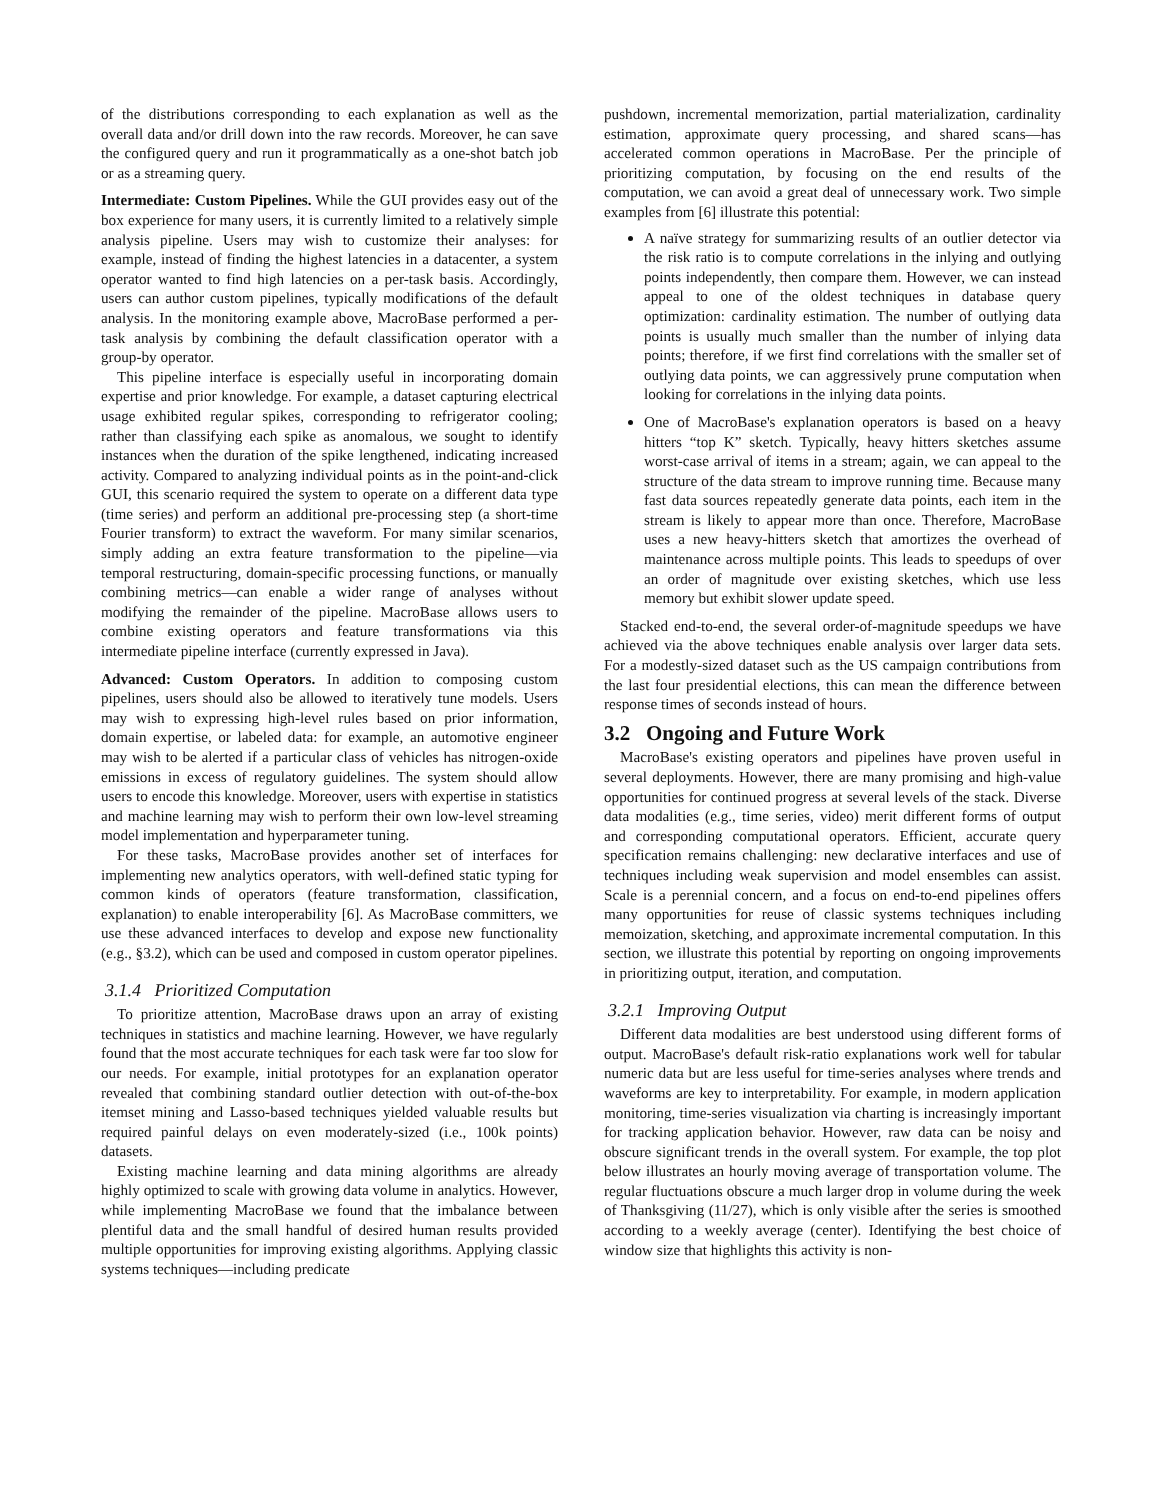of the distributions corresponding to each explanation as well as the overall data and/or drill down into the raw records. Moreover, he can save the configured query and run it programmatically as a one-shot batch job or as a streaming query.
Intermediate: Custom Pipelines. While the GUI provides easy out of the box experience for many users, it is currently limited to a relatively simple analysis pipeline. Users may wish to customize their analyses: for example, instead of finding the highest latencies in a datacenter, a system operator wanted to find high latencies on a per-task basis. Accordingly, users can author custom pipelines, typically modifications of the default analysis. In the monitoring example above, MacroBase performed a per-task analysis by combining the default classification operator with a group-by operator.
This pipeline interface is especially useful in incorporating domain expertise and prior knowledge. For example, a dataset capturing electrical usage exhibited regular spikes, corresponding to refrigerator cooling; rather than classifying each spike as anomalous, we sought to identify instances when the duration of the spike lengthened, indicating increased activity. Compared to analyzing individual points as in the point-and-click GUI, this scenario required the system to operate on a different data type (time series) and perform an additional pre-processing step (a short-time Fourier transform) to extract the waveform. For many similar scenarios, simply adding an extra feature transformation to the pipeline—via temporal restructuring, domain-specific processing functions, or manually combining metrics—can enable a wider range of analyses without modifying the remainder of the pipeline. MacroBase allows users to combine existing operators and feature transformations via this intermediate pipeline interface (currently expressed in Java).
Advanced: Custom Operators. In addition to composing custom pipelines, users should also be allowed to iteratively tune models. Users may wish to expressing high-level rules based on prior information, domain expertise, or labeled data: for example, an automotive engineer may wish to be alerted if a particular class of vehicles has nitrogen-oxide emissions in excess of regulatory guidelines. The system should allow users to encode this knowledge. Moreover, users with expertise in statistics and machine learning may wish to perform their own low-level streaming model implementation and hyperparameter tuning.
For these tasks, MacroBase provides another set of interfaces for implementing new analytics operators, with well-defined static typing for common kinds of operators (feature transformation, classification, explanation) to enable interoperability [6]. As MacroBase committers, we use these advanced interfaces to develop and expose new functionality (e.g., §3.2), which can be used and composed in custom operator pipelines.
3.1.4 Prioritized Computation
To prioritize attention, MacroBase draws upon an array of existing techniques in statistics and machine learning. However, we have regularly found that the most accurate techniques for each task were far too slow for our needs. For example, initial prototypes for an explanation operator revealed that combining standard outlier detection with out-of-the-box itemset mining and Lasso-based techniques yielded valuable results but required painful delays on even moderately-sized (i.e., 100k points) datasets.
Existing machine learning and data mining algorithms are already highly optimized to scale with growing data volume in analytics. However, while implementing MacroBase we found that the imbalance between plentiful data and the small handful of desired human results provided multiple opportunities for improving existing algorithms. Applying classic systems techniques—including predicate
pushdown, incremental memorization, partial materialization, cardinality estimation, approximate query processing, and shared scans—has accelerated common operations in MacroBase. Per the principle of prioritizing computation, by focusing on the end results of the computation, we can avoid a great deal of unnecessary work. Two simple examples from [6] illustrate this potential:
A naïve strategy for summarizing results of an outlier detector via the risk ratio is to compute correlations in the inlying and outlying points independently, then compare them. However, we can instead appeal to one of the oldest techniques in database query optimization: cardinality estimation. The number of outlying data points is usually much smaller than the number of inlying data points; therefore, if we first find correlations with the smaller set of outlying data points, we can aggressively prune computation when looking for correlations in the inlying data points.
One of MacroBase's explanation operators is based on a heavy hitters “top K” sketch. Typically, heavy hitters sketches assume worst-case arrival of items in a stream; again, we can appeal to the structure of the data stream to improve running time. Because many fast data sources repeatedly generate data points, each item in the stream is likely to appear more than once. Therefore, MacroBase uses a new heavy-hitters sketch that amortizes the overhead of maintenance across multiple points. This leads to speedups of over an order of magnitude over existing sketches, which use less memory but exhibit slower update speed.
Stacked end-to-end, the several order-of-magnitude speedups we have achieved via the above techniques enable analysis over larger data sets. For a modestly-sized dataset such as the US campaign contributions from the last four presidential elections, this can mean the difference between response times of seconds instead of hours.
3.2 Ongoing and Future Work
MacroBase's existing operators and pipelines have proven useful in several deployments. However, there are many promising and high-value opportunities for continued progress at several levels of the stack. Diverse data modalities (e.g., time series, video) merit different forms of output and corresponding computational operators. Efficient, accurate query specification remains challenging: new declarative interfaces and use of techniques including weak supervision and model ensembles can assist. Scale is a perennial concern, and a focus on end-to-end pipelines offers many opportunities for reuse of classic systems techniques including memoization, sketching, and approximate incremental computation. In this section, we illustrate this potential by reporting on ongoing improvements in prioritizing output, iteration, and computation.
3.2.1 Improving Output
Different data modalities are best understood using different forms of output. MacroBase's default risk-ratio explanations work well for tabular numeric data but are less useful for time-series analyses where trends and waveforms are key to interpretability. For example, in modern application monitoring, time-series visualization via charting is increasingly important for tracking application behavior. However, raw data can be noisy and obscure significant trends in the overall system. For example, the top plot below illustrates an hourly moving average of transportation volume. The regular fluctuations obscure a much larger drop in volume during the week of Thanksgiving (11/27), which is only visible after the series is smoothed according to a weekly average (center). Identifying the best choice of window size that highlights this activity is non-